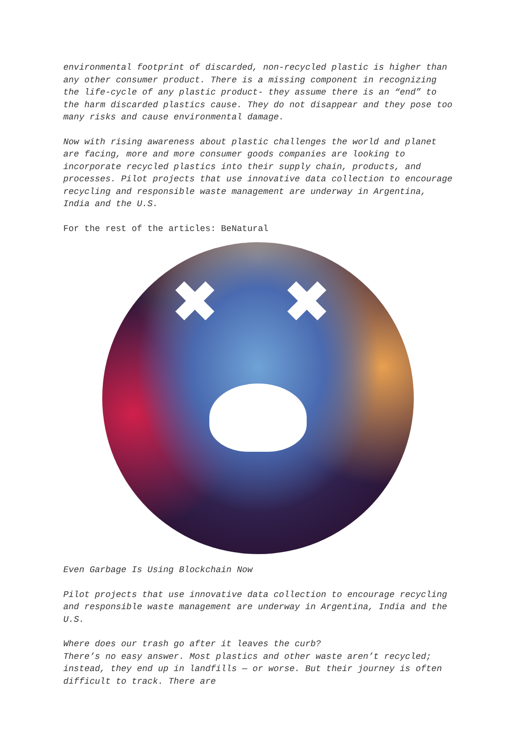environmental footprint of discarded, non-recycled plastic is higher than any other consumer product. There is a missing component in recognizing the life-cycle of any plastic product- they assume there is an “end” to the harm discarded plastics cause. They do not disappear and they pose too many risks and cause environmental damage.
Now with rising awareness about plastic challenges the world and planet are facing, more and more consumer goods companies are looking to incorporate recycled plastics into their supply chain, products, and processes. Pilot projects that use innovative data collection to encourage recycling and responsible waste management are underway in Argentina, India and the U.S.
For the rest of the articles: BeNatural
✖ ✖
Even Garbage Is Using Blockchain Now
Pilot projects that use innovative data collection to encourage recycling and responsible waste management are underway in Argentina, India and the U.S.
Where does our trash go after it leaves the curb?
There’s no easy answer. Most plastics and other waste aren’t recycled; instead, they end up in landfills — or worse. But their journey is often difficult to track. There are